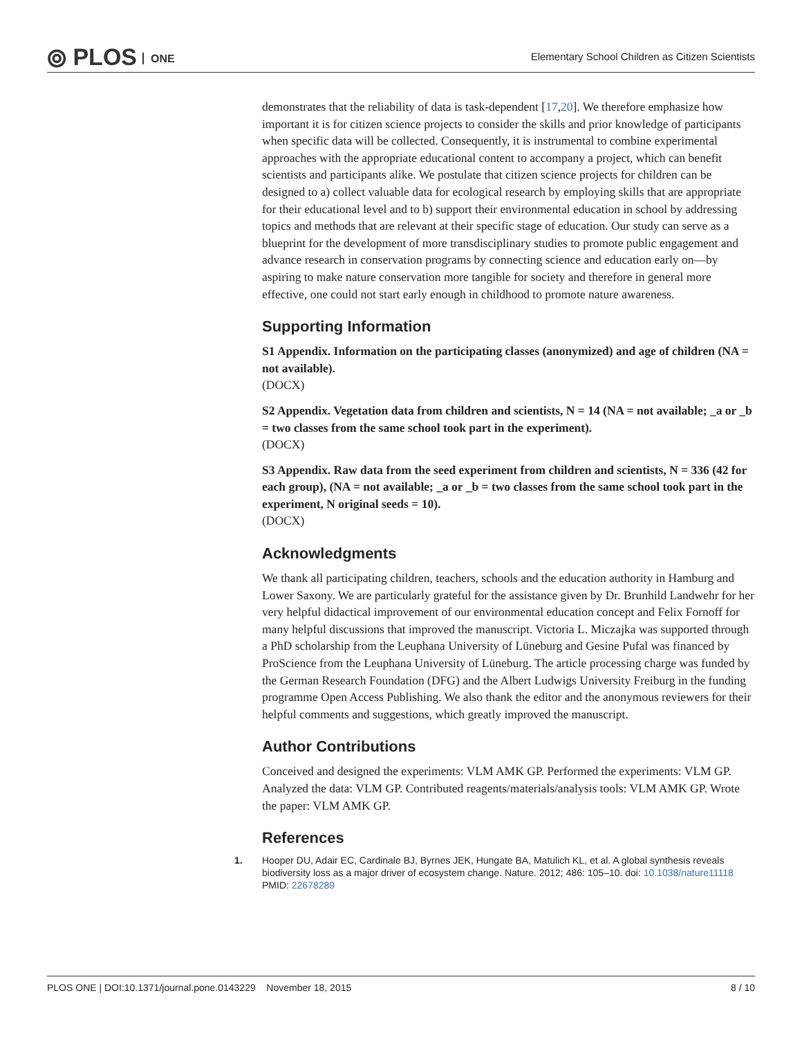⦾ PLOS ONE
Elementary School Children as Citizen Scientists
demonstrates that the reliability of data is task-dependent [17,20]. We therefore emphasize how important it is for citizen science projects to consider the skills and prior knowledge of participants when specific data will be collected. Consequently, it is instrumental to combine experimental approaches with the appropriate educational content to accompany a project, which can benefit scientists and participants alike. We postulate that citizen science projects for children can be designed to a) collect valuable data for ecological research by employing skills that are appropriate for their educational level and to b) support their environmental education in school by addressing topics and methods that are relevant at their specific stage of education. Our study can serve as a blueprint for the development of more transdisciplinary studies to promote public engagement and advance research in conservation programs by connecting science and education early on—by aspiring to make nature conservation more tangible for society and therefore in general more effective, one could not start early enough in childhood to promote nature awareness.
Supporting Information
S1 Appendix. Information on the participating classes (anonymized) and age of children (NA = not available).
(DOCX)
S2 Appendix. Vegetation data from children and scientists, N = 14 (NA = not available; _a or _b = two classes from the same school took part in the experiment).
(DOCX)
S3 Appendix. Raw data from the seed experiment from children and scientists, N = 336 (42 for each group), (NA = not available; _a or _b = two classes from the same school took part in the experiment, N original seeds = 10).
(DOCX)
Acknowledgments
We thank all participating children, teachers, schools and the education authority in Hamburg and Lower Saxony. We are particularly grateful for the assistance given by Dr. Brunhild Landwehr for her very helpful didactical improvement of our environmental education concept and Felix Fornoff for many helpful discussions that improved the manuscript. Victoria L. Miczajka was supported through a PhD scholarship from the Leuphana University of Lüneburg and Gesine Pufal was financed by ProScience from the Leuphana University of Lüneburg. The article processing charge was funded by the German Research Foundation (DFG) and the Albert Ludwigs University Freiburg in the funding programme Open Access Publishing. We also thank the editor and the anonymous reviewers for their helpful comments and suggestions, which greatly improved the manuscript.
Author Contributions
Conceived and designed the experiments: VLM AMK GP. Performed the experiments: VLM GP. Analyzed the data: VLM GP. Contributed reagents/materials/analysis tools: VLM AMK GP. Wrote the paper: VLM AMK GP.
References
1. Hooper DU, Adair EC, Cardinale BJ, Byrnes JEK, Hungate BA, Matulich KL, et al. A global synthesis reveals biodiversity loss as a major driver of ecosystem change. Nature. 2012; 486: 105–10. doi: 10.1038/nature11118 PMID: 22678289
PLOS ONE | DOI:10.1371/journal.pone.0143229 November 18, 2015 8 / 10